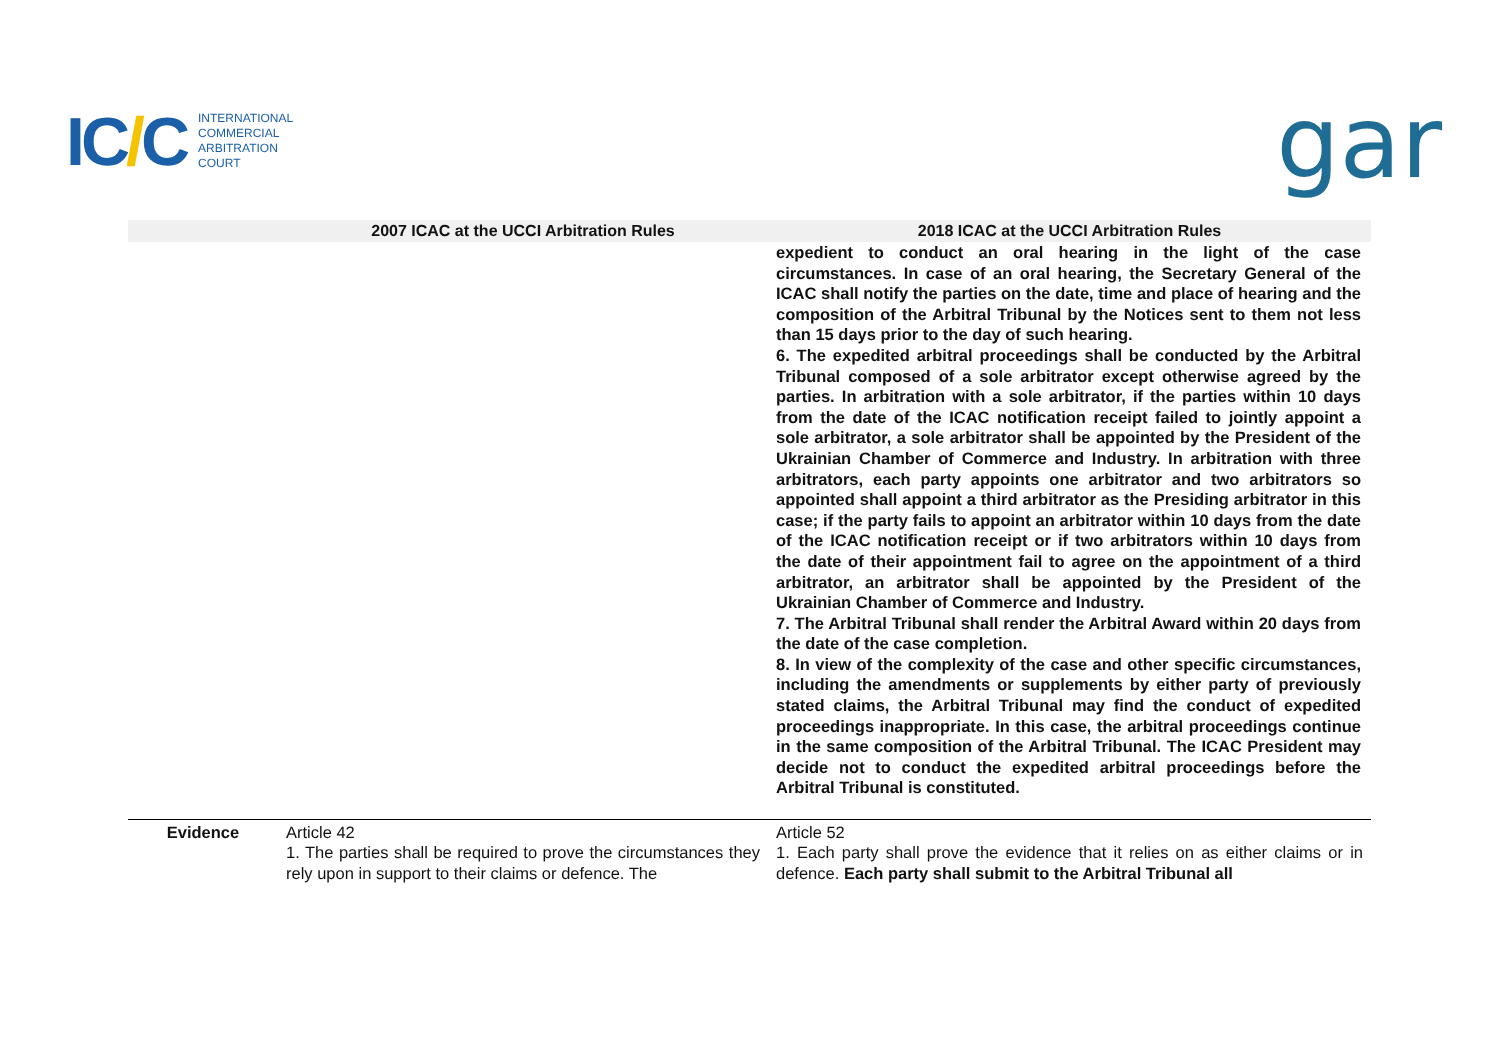IC/C
INTERNATIONAL
COMMERCIAL
ARBITRATION
COURT
gar
| | 2007 ICAC at the UCCI Arbitration Rules | 2018 ICAC at the UCCI Arbitration Rules |
| --- | --- | --- |
| | | expedient to conduct an oral hearing in the light of the case circumstances. In case of an oral hearing, the Secretary General of the ICAC shall notify the parties on the date, time and place of hearing and the composition of the Arbitral Tribunal by the Notices sent to them not less than 15 days prior to the day of such hearing. 6. The expedited arbitral proceedings shall be conducted by the Arbitral Tribunal composed of a sole arbitrator except otherwise agreed by the parties. In arbitration with a sole arbitrator, if the parties within 10 days from the date of the ICAC notification receipt failed to jointly appoint a sole arbitrator, a sole arbitrator shall be appointed by the President of the Ukrainian Chamber of Commerce and Industry. In arbitration with three arbitrators, each party appoints one arbitrator and two arbitrators so appointed shall appoint a third arbitrator as the Presiding arbitrator in this case; if the party fails to appoint an arbitrator within 10 days from the date of the ICAC notification receipt or if two arbitrators within 10 days from the date of their appointment fail to agree on the appointment of a third arbitrator, an arbitrator shall be appointed by the President of the Ukrainian Chamber of Commerce and Industry. 7. The Arbitral Tribunal shall render the Arbitral Award within 20 days from the date of the case completion. 8. In view of the complexity of the case and other specific circumstances, including the amendments or supplements by either party of previously stated claims, the Arbitral Tribunal may find the conduct of expedited proceedings inappropriate. In this case, the arbitral proceedings continue in the same composition of the Arbitral Tribunal. The ICAC President may decide not to conduct the expedited arbitral proceedings before the Arbitral Tribunal is constituted. |
| Evidence | Article 42 1. The parties shall be required to prove the circumstances they rely upon in support to their claims or defence. The | Article 52 1. Each party shall prove the evidence that it relies on as either claims or in defence. Each party shall submit to the Arbitral Tribunal all |